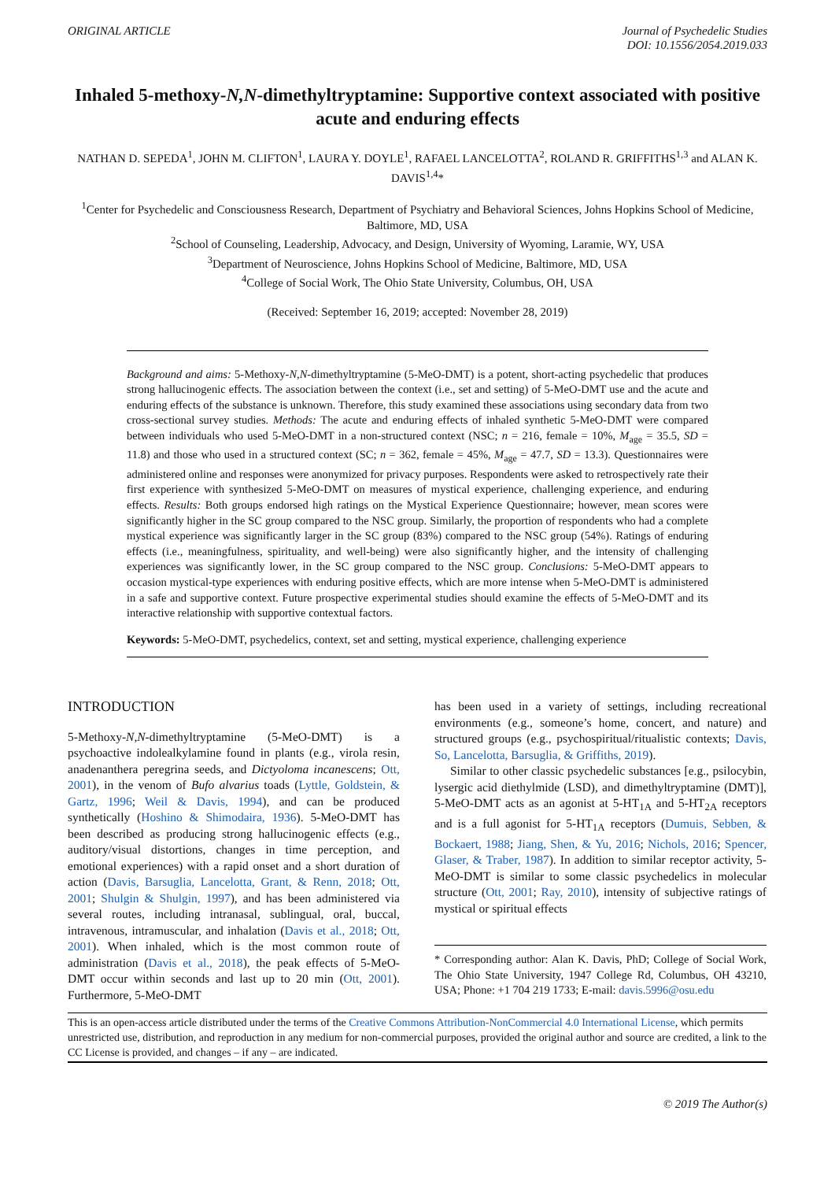ORIGINAL ARTICLE Journal of Psychedelic Studies
DOI: 10.1556/2054.2019.033
Inhaled 5-methoxy-N,N-dimethyltryptamine: Supportive context associated with positive acute and enduring effects
NATHAN D. SEPEDA<sup>1</sup>, JOHN M. CLIFTON<sup>1</sup>, LAURA Y. DOYLE<sup>1</sup>, RAFAEL LANCELOTTA<sup>2</sup>, ROLAND R. GRIFFITHS<sup>1,3</sup> and ALAN K. DAVIS<sup>1,4</sup>*
<sup>1</sup> Center for Psychedelic and Consciousness Research, Department of Psychiatry and Behavioral Sciences, Johns Hopkins School of Medicine, Baltimore, MD, USA
<sup>2</sup> School of Counseling, Leadership, Advocacy, and Design, University of Wyoming, Laramie, WY, USA
<sup>3</sup> Department of Neuroscience, Johns Hopkins School of Medicine, Baltimore, MD, USA
<sup>4</sup> College of Social Work, The Ohio State University, Columbus, OH, USA
(Received: September 16, 2019; accepted: November 28, 2019)
Background and aims: 5-Methoxy-N,N-dimethyltryptamine (5-MeO-DMT) is a potent, short-acting psychedelic that produces strong hallucinogenic effects. The association between the context (i.e., set and setting) of 5-MeO-DMT use and the acute and enduring effects of the substance is unknown. Therefore, this study examined these associations using secondary data from two cross-sectional survey studies. Methods: The acute and enduring effects of inhaled synthetic 5-MeO-DMT were compared between individuals who used 5-MeO-DMT in a non-structured context (NSC; n = 216, female = 10%, M<sub>age</sub> = 35.5, SD = 11.8) and those who used in a structured context (SC; n = 362, female = 45%, M<sub>age</sub> = 47.7, SD = 13.3). Questionnaires were administered online and responses were anonymized for privacy purposes. Respondents were asked to retrospectively rate their first experience with synthesized 5-MeO-DMT on measures of mystical experience, challenging experience, and enduring effects. Results: Both groups endorsed high ratings on the Mystical Experience Questionnaire; however, mean scores were significantly higher in the SC group compared to the NSC group. Similarly, the proportion of respondents who had a complete mystical experience was significantly larger in the SC group (83%) compared to the NSC group (54%). Ratings of enduring effects (i.e., meaningfulness, spirituality, and well-being) were also significantly higher, and the intensity of challenging experiences was significantly lower, in the SC group compared to the NSC group. Conclusions: 5-MeO-DMT appears to occasion mystical-type experiences with enduring positive effects, which are more intense when 5-MeO-DMT is administered in a safe and supportive context. Future prospective experimental studies should examine the effects of 5-MeO-DMT and its interactive relationship with supportive contextual factors.
Keywords: 5-MeO-DMT, psychedelics, context, set and setting, mystical experience, challenging experience
INTRODUCTION
5-Methoxy-N,N-dimethyltryptamine (5-MeO-DMT) is a psychoactive indolealkylamine found in plants (e.g., virola resin, anadenanthera peregrina seeds, and Dictyoloma incanescens; Ott, 2001), in the venom of Bufo alvarius toads (Lyttle, Goldstein, & Gartz, 1996; Weil & Davis, 1994), and can be produced synthetically (Hoshino & Shimodaira, 1936). 5-MeO-DMT has been described as producing strong hallucinogenic effects (e.g., auditory/visual distortions, changes in time perception, and emotional experiences) with a rapid onset and a short duration of action (Davis, Barsuglia, Lancelotta, Grant, & Renn, 2018; Ott, 2001; Shulgin & Shulgin, 1997), and has been administered via several routes, including intranasal, sublingual, oral, buccal, intravenous, intramuscular, and inhalation (Davis et al., 2018; Ott, 2001). When inhaled, which is the most common route of administration (Davis et al., 2018), the peak effects of 5-MeO-DMT occur within seconds and last up to 20 min (Ott, 2001). Furthermore, 5-MeO-DMT
has been used in a variety of settings, including recreational environments (e.g., someone’s home, concert, and nature) and structured groups (e.g., psychospiritual/ritualistic contexts; Davis, So, Lancelotta, Barsuglia, & Griffiths, 2019).
Similar to other classic psychedelic substances [e.g., psilocybin, lysergic acid diethylmide (LSD), and dimethyltryptamine (DMT)], 5-MeO-DMT acts as an agonist at 5-HT<sub>1A</sub> and 5-HT<sub>2A</sub> receptors and is a full agonist for 5-HT<sub>1A</sub> receptors (Dumuis, Sebben, & Bockaert, 1988; Jiang, Shen, & Yu, 2016; Nichols, 2016; Spencer, Glaser, & Traber, 1987). In addition to similar receptor activity, 5-MeO-DMT is similar to some classic psychedelics in molecular structure (Ott, 2001; Ray, 2010), intensity of subjective ratings of mystical or spiritual effects
* Corresponding author: Alan K. Davis, PhD; College of Social Work, The Ohio State University, 1947 College Rd, Columbus, OH 43210, USA; Phone: +1 704 219 1733; E-mail: davis.5996@osu.edu
This is an open-access article distributed under the terms of the Creative Commons Attribution-NonCommercial 4.0 International License, which permits unrestricted use, distribution, and reproduction in any medium for non-commercial purposes, provided the original author and source are credited, a link to the CC License is provided, and changes – if any – are indicated.
© 2019 The Author(s)